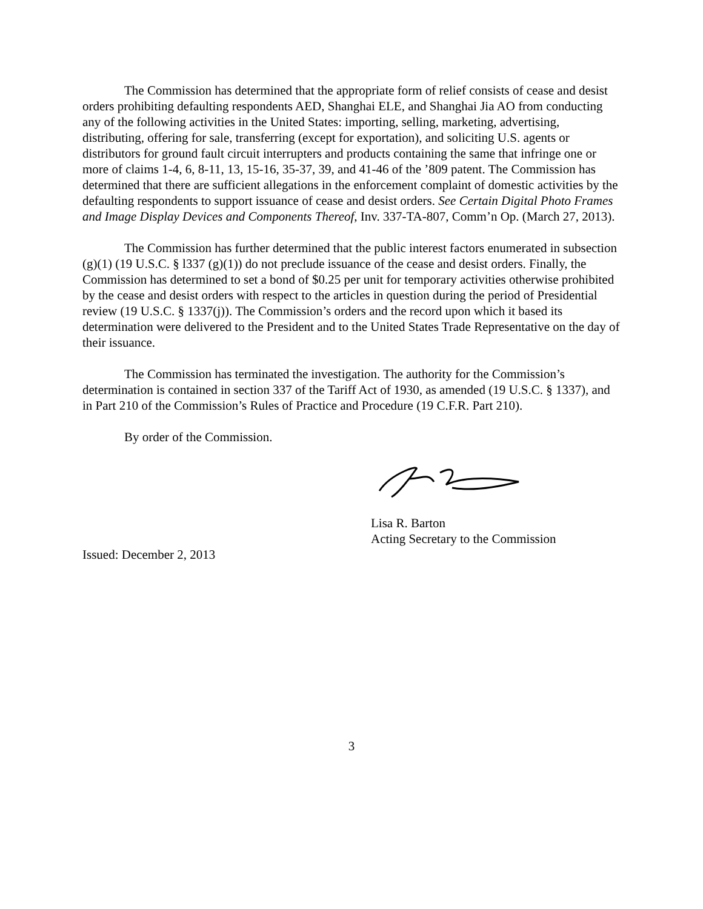The Commission has determined that the appropriate form of relief consists of cease and desist orders prohibiting defaulting respondents AED, Shanghai ELE, and Shanghai Jia AO from conducting any of the following activities in the United States: importing, selling, marketing, advertising, distributing, offering for sale, transferring (except for exportation), and soliciting U.S. agents or distributors for ground fault circuit interrupters and products containing the same that infringe one or more of claims 1-4, 6, 8-11, 13, 15-16, 35-37, 39, and 41-46 of the ’809 patent. The Commission has determined that there are sufficient allegations in the enforcement complaint of domestic activities by the defaulting respondents to support issuance of cease and desist orders. See Certain Digital Photo Frames and Image Display Devices and Components Thereof, Inv. 337-TA-807, Comm’n Op. (March 27, 2013).
The Commission has further determined that the public interest factors enumerated in subsection (g)(1) (19 U.S.C. § l337 (g)(1)) do not preclude issuance of the cease and desist orders. Finally, the Commission has determined to set a bond of $0.25 per unit for temporary activities otherwise prohibited by the cease and desist orders with respect to the articles in question during the period of Presidential review (19 U.S.C. § 1337(j)). The Commission’s orders and the record upon which it based its determination were delivered to the President and to the United States Trade Representative on the day of their issuance.
The Commission has terminated the investigation. The authority for the Commission’s determination is contained in section 337 of the Tariff Act of 1930, as amended (19 U.S.C. § 1337), and in Part 210 of the Commission’s Rules of Practice and Procedure (19 C.F.R. Part 210).
By order of the Commission.
Lisa R. Barton
Acting Secretary to the Commission
Issued: December 2, 2013
3